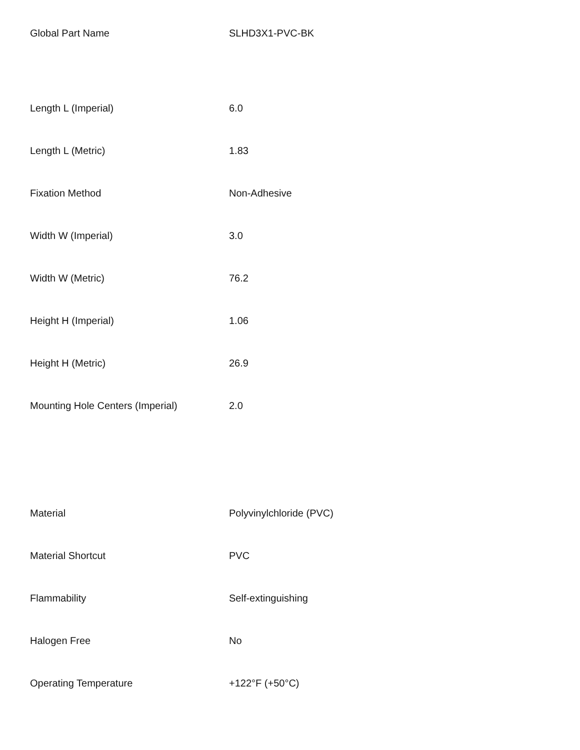| Global Part Name | SLHD3X1-PVC-BK |
| Length L (Imperial) | 6.0 |
| Length L (Metric) | 1.83 |
| Fixation Method | Non-Adhesive |
| Width W (Imperial) | 3.0 |
| Width W (Metric) | 76.2 |
| Height H (Imperial) | 1.06 |
| Height H (Metric) | 26.9 |
| Mounting Hole Centers (Imperial) | 2.0 |
| Material | Polyvinylchloride (PVC) |
| Material Shortcut | PVC |
| Flammability | Self-extinguishing |
| Halogen Free | No |
| Operating Temperature | +122°F (+50°C) |